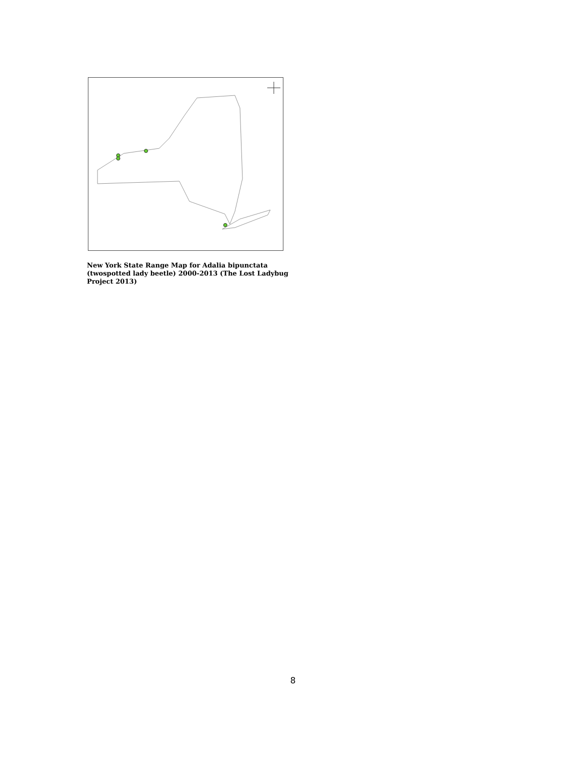New York State Range Map for Adalia bipunctata
(twospotted lady beetle) 2000-2013 (The Lost Ladybug Project 2013)
8